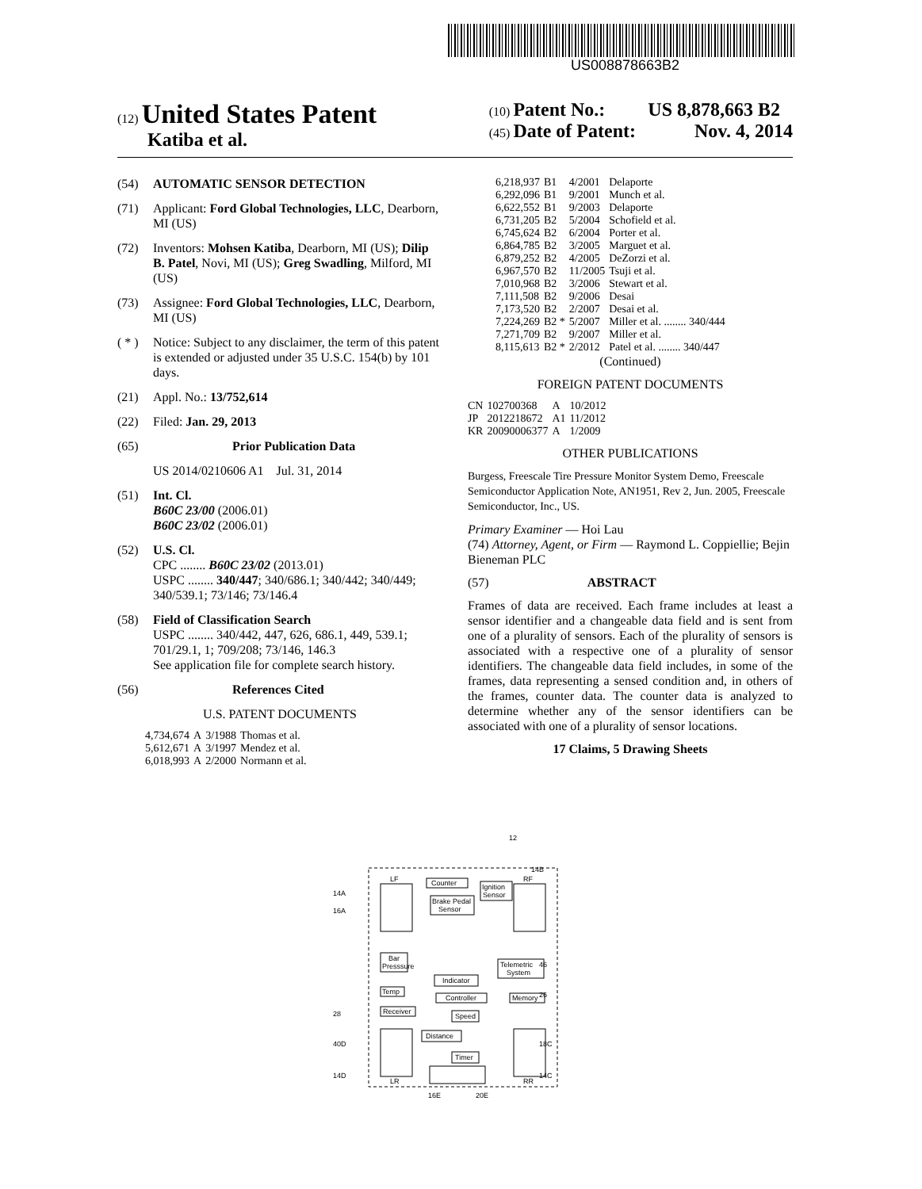US008878663B2
(12) United States Patent
Katiba et al.
(10) Patent No.: US 8,878,663 B2
(45) Date of Patent: Nov. 4, 2014
(54) AUTOMATIC SENSOR DETECTION
(71) Applicant: Ford Global Technologies, LLC, Dearborn, MI (US)
(72) Inventors: Mohsen Katiba, Dearborn, MI (US); Dilip B. Patel, Novi, MI (US); Greg Swadling, Milford, MI (US)
(73) Assignee: Ford Global Technologies, LLC, Dearborn, MI (US)
( * ) Notice: Subject to any disclaimer, the term of this patent is extended or adjusted under 35 U.S.C. 154(b) by 101 days.
(21) Appl. No.: 13/752,614
(22) Filed: Jan. 29, 2013
(65) Prior Publication Data
US 2014/0210606 A1 Jul. 31, 2014
(51) Int. Cl.
B60C 23/00 (2006.01)
B60C 23/02 (2006.01)
(52) U.S. Cl.
CPC ........ B60C 23/02 (2013.01)
USPC ........ 340/447; 340/686.1; 340/442; 340/449; 340/539.1; 73/146; 73/146.4
(58) Field of Classification Search
USPC ........ 340/442, 447, 626, 686.1, 449, 539.1; 701/29.1, 1; 709/208; 73/146, 146.3
See application file for complete search history.
(56) References Cited
U.S. PATENT DOCUMENTS
| 4,734,674 | A | 3/1988 | Thomas et al. |
| 5,612,671 | A | 3/1997 | Mendez et al. |
| 6,018,993 | A | 2/2000 | Normann et al. |
| 6,218,937 | B1 | 4/2001 | Delaporte |
| 6,292,096 | B1 | 9/2001 | Munch et al. |
| 6,622,552 | B1 | 9/2003 | Delaporte |
| 6,731,205 | B2 | 5/2004 | Schofield et al. |
| 6,745,624 | B2 | 6/2004 | Porter et al. |
| 6,864,785 | B2 | 3/2005 | Marguet et al. |
| 6,879,252 | B2 | 4/2005 | DeZorzi et al. |
| 6,967,570 | B2 | 11/2005 | Tsuji et al. |
| 7,010,968 | B2 | 3/2006 | Stewart et al. |
| 7,111,508 | B2 | 9/2006 | Desai |
| 7,173,520 | B2 | 2/2007 | Desai et al. |
| 7,224,269 | B2 * | 5/2007 | Miller et al. ........ 340/444 |
| 7,271,709 | B2 | 9/2007 | Miller et al. |
| 8,115,613 | B2 * | 2/2012 | Patel et al. ........ 340/447 |
(Continued)
FOREIGN PATENT DOCUMENTS
| CN | 102700368 | A | 10/2012 |
| JP | 2012218672 | A1 | 11/2012 |
| KR | 20090006377 | A | 1/2009 |
OTHER PUBLICATIONS
Burgess, Freescale Tire Pressure Monitor System Demo, Freescale Semiconductor Application Note, AN1951, Rev 2, Jun. 2005, Freescale Semiconductor, Inc., US.
Primary Examiner — Hoi Lau
(74) Attorney, Agent, or Firm — Raymond L. Coppiellie; Bejin Bieneman PLC
(57) ABSTRACT
Frames of data are received. Each frame includes at least a sensor identifier and a changeable data field and is sent from one of a plurality of sensors. Each of the plurality of sensors is associated with a respective one of a plurality of sensor identifiers. The changeable data field includes, in some of the frames, data representing a sensed condition and, in others of the frames, counter data. The counter data is analyzed to determine whether any of the sensor identifiers can be associated with one of a plurality of sensor locations.
17 Claims, 5 Drawing Sheets
LF
RF
LR
RR
Counter
Brake Pedal
Sensor
Ignition
Sensor
Bar
Presssure
Indicator
Telemetric
System
Temp
Controller
Memory
Receiver
Speed
Distance
Timer
12
14B
14A
16A
46
26
28
40D
18C
14D
14C
16E
20E